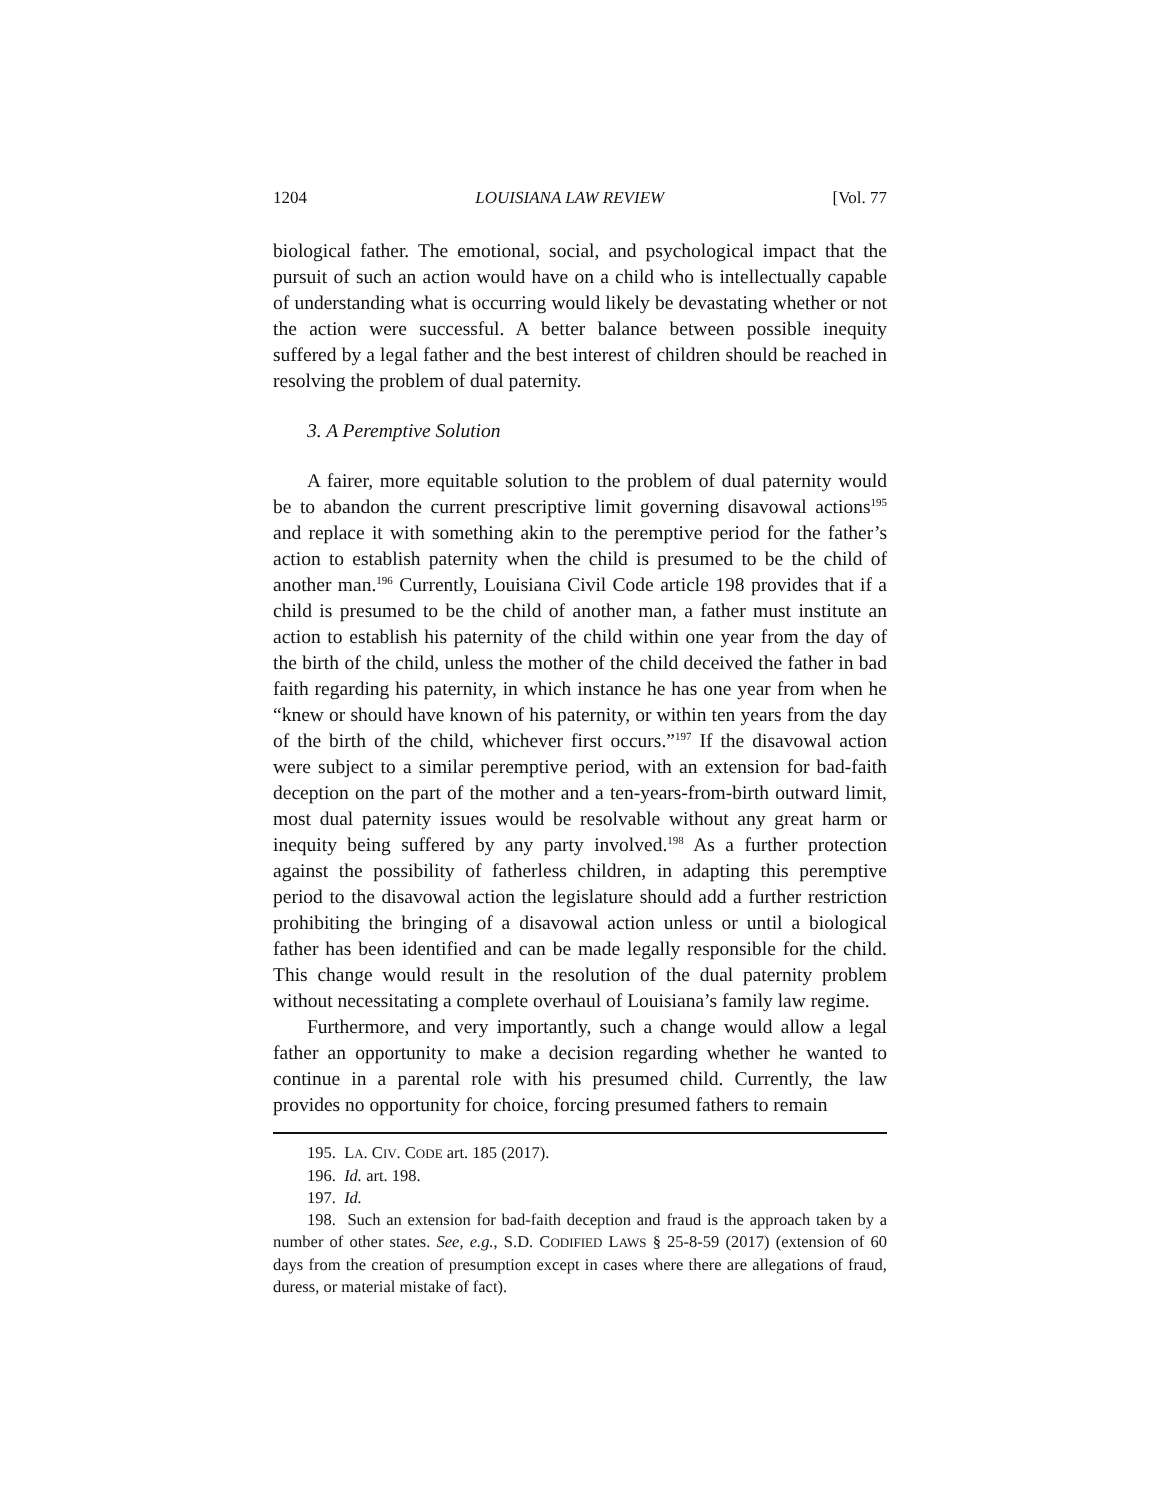1204 LOUISIANA LAW REVIEW [Vol. 77
biological father. The emotional, social, and psychological impact that the pursuit of such an action would have on a child who is intellectually capable of understanding what is occurring would likely be devastating whether or not the action were successful. A better balance between possible inequity suffered by a legal father and the best interest of children should be reached in resolving the problem of dual paternity.
3. A Peremptive Solution
A fairer, more equitable solution to the problem of dual paternity would be to abandon the current prescriptive limit governing disavowal actions<sup>195</sup> and replace it with something akin to the peremptive period for the father’s action to establish paternity when the child is presumed to be the child of another man.<sup>196</sup> Currently, Louisiana Civil Code article 198 provides that if a child is presumed to be the child of another man, a father must institute an action to establish his paternity of the child within one year from the day of the birth of the child, unless the mother of the child deceived the father in bad faith regarding his paternity, in which instance he has one year from when he “knew or should have known of his paternity, or within ten years from the day of the birth of the child, whichever first occurs.”<sup>197</sup> If the disavowal action were subject to a similar peremptive period, with an extension for bad-faith deception on the part of the mother and a ten-years-from-birth outward limit, most dual paternity issues would be resolvable without any great harm or inequity being suffered by any party involved.<sup>198</sup> As a further protection against the possibility of fatherless children, in adapting this peremptive period to the disavowal action the legislature should add a further restriction prohibiting the bringing of a disavowal action unless or until a biological father has been identified and can be made legally responsible for the child. This change would result in the resolution of the dual paternity problem without necessitating a complete overhaul of Louisiana’s family law regime.
Furthermore, and very importantly, such a change would allow a legal father an opportunity to make a decision regarding whether he wanted to continue in a parental role with his presumed child. Currently, the law provides no opportunity for choice, forcing presumed fathers to remain
195. LA. CIV. CODE art. 185 (2017).
196. Id. art. 198.
197. Id.
198. Such an extension for bad-faith deception and fraud is the approach taken by a number of other states. See, e.g., S.D. CODIFIED LAWS § 25-8-59 (2017) (extension of 60 days from the creation of presumption except in cases where there are allegations of fraud, duress, or material mistake of fact).